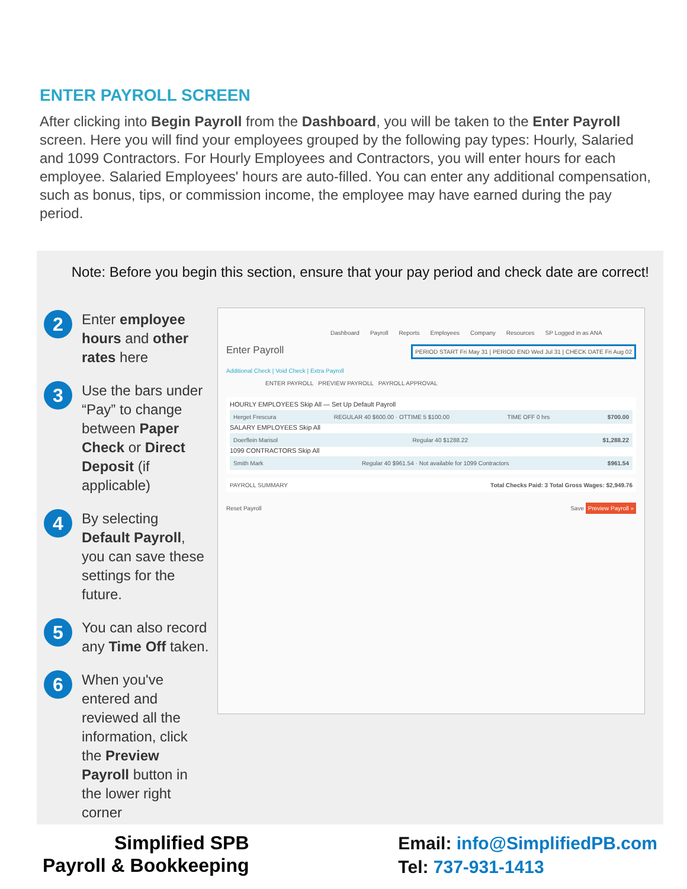ENTER PAYROLL SCREEN
After clicking into Begin Payroll from the Dashboard, you will be taken to the Enter Payroll screen. Here you will find your employees grouped by the following pay types: Hourly, Salaried and 1099 Contractors. For Hourly Employees and Contractors, you will enter hours for each employee. Salaried Employees' hours are auto-filled. You can enter any additional compensation, such as bonus, tips, or commission income, the employee may have earned during the pay period.
Note: Before you begin this section, ensure that your pay period and check date are correct!
2
Enter employee hours and other rates here
3
Use the bars under “Pay” to change between Paper Check or Direct Deposit (if applicable)
4
By selecting Default Payroll, you can save these settings for the future.
5
You can also record any Time Off taken.
6
When you've entered and reviewed all the information, click the Preview Payroll button in the lower right corner
Dashboard Payroll Reports Employees Company Resources SP Logged in as ANA
Enter Payroll PERIOD START Fri May 31 | PERIOD END Wed Jul 31 | CHECK DATE Fri Aug 02
Additional Check | Void Check | Extra Payroll
ENTER PAYROLL PREVIEW PAYROLL PAYROLL APPROVAL
HOURLY EMPLOYEES Skip All — Set Up Default Payroll
Herget Frescura REGULAR 40 $600.00 · OTTIME 5 $100.00 TIME OFF 0 hrs $700.00
SALARY EMPLOYEES Skip All
Doerflein Marisol Regular 40 $1288.22 $1,288.22
1099 CONTRACTORS Skip All
Smith Mark Regular 40 $961.54 · Not available for 1099 Contractors $961.54
PAYROLL SUMMARY Total Checks Paid: 3 Total Gross Wages: $2,949.76
Reset Payroll Save Preview Payroll »
Simplified SPB
Payroll & Bookkeeping
Email: info@SimplifiedPB.com
Tel: 737-931-1413